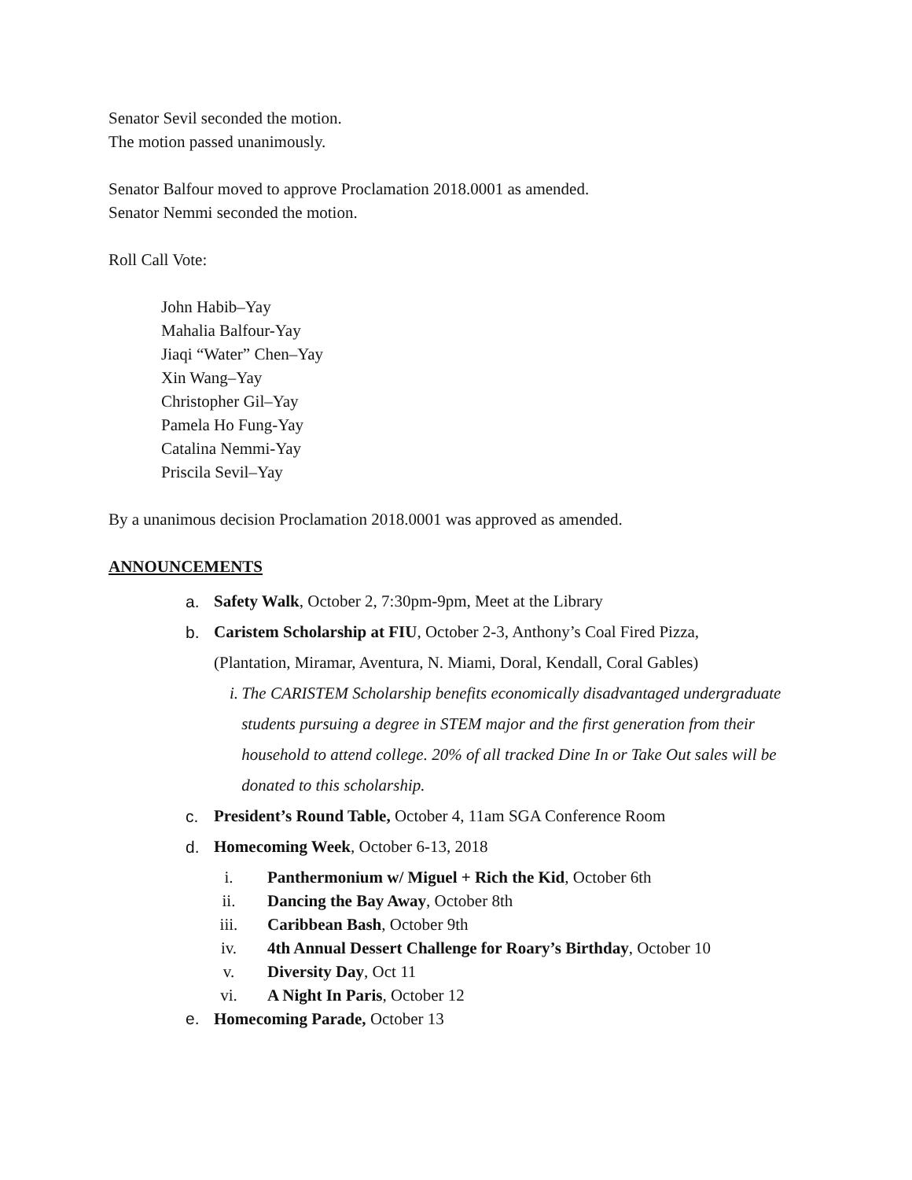Senator Sevil seconded the motion.
The motion passed unanimously.
Senator Balfour moved to approve Proclamation 2018.0001 as amended.
Senator Nemmi seconded the motion.
Roll Call Vote:
John Habib–Yay
Mahalia Balfour-Yay
Jiaqi “Water” Chen–Yay
Xin Wang–Yay
Christopher Gil–Yay
Pamela Ho Fung-Yay
Catalina Nemmi-Yay
Priscila Sevil–Yay
By a unanimous decision Proclamation 2018.0001 was approved as amended.
ANNOUNCEMENTS
a. Safety Walk, October 2, 7:30pm-9pm, Meet at the Library
b. Caristem Scholarship at FIU, October 2-3, Anthony’s Coal Fired Pizza,
(Plantation, Miramar, Aventura, N. Miami, Doral, Kendall, Coral Gables)
i. The CARISTEM Scholarship benefits economically disadvantaged undergraduate students pursuing a degree in STEM major and the first generation from their household to attend college. 20% of all tracked Dine In or Take Out sales will be donated to this scholarship.
c. President’s Round Table, October 4, 11am SGA Conference Room
d. Homecoming Week, October 6-13, 2018
i. Panthermonium w/ Miguel + Rich the Kid, October 6th
ii. Dancing the Bay Away, October 8th
iii. Caribbean Bash, October 9th
iv. 4th Annual Dessert Challenge for Roary’s Birthday, October 10
v. Diversity Day, Oct 11
vi. A Night In Paris, October 12
e. Homecoming Parade, October 13